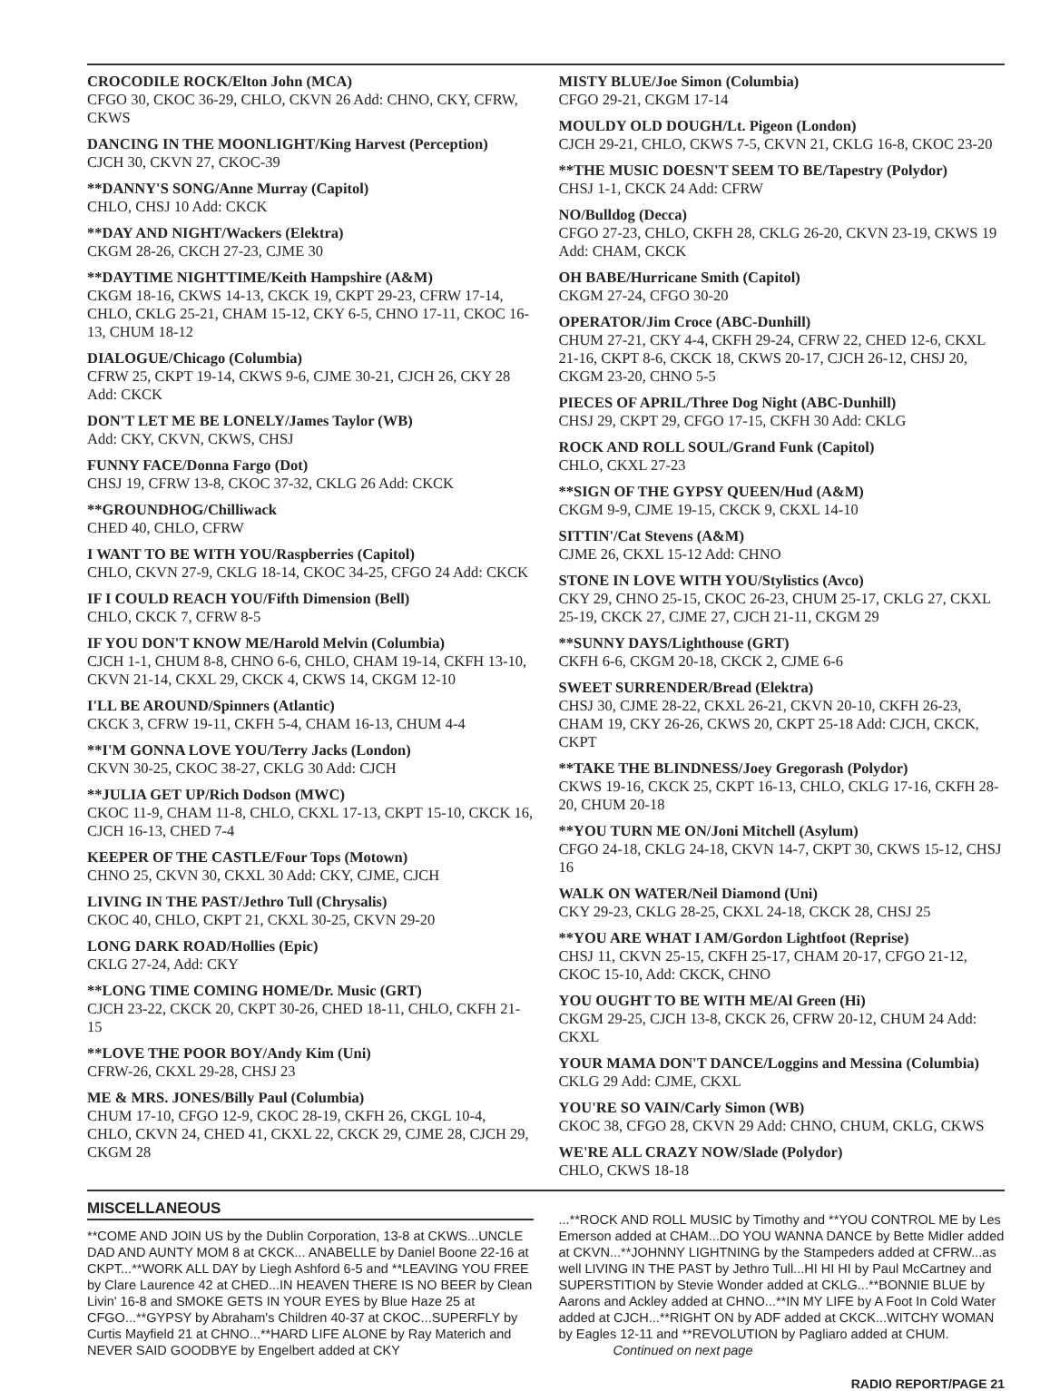CROCODILE ROCK/Elton John (MCA)
CFGO 30, CKOC 36-29, CHLO, CKVN 26 Add: CHNO, CKY, CFRW, CKWS
DANCING IN THE MOONLIGHT/King Harvest (Perception)
CJCH 30, CKVN 27, CKOC-39
**DANNY'S SONG/Anne Murray (Capitol)
CHLO, CHSJ 10 Add: CKCK
**DAY AND NIGHT/Wackers (Elektra)
CKGM 28-26, CKCH 27-23, CJME 30
**DAYTIME NIGHTTIME/Keith Hampshire (A&M)
CKGM 18-16, CKWS 14-13, CKCK 19, CKPT 29-23, CFRW 17-14, CHLO, CKLG 25-21, CHAM 15-12, CKY 6-5, CHNO 17-11, CKOC 16-13, CHUM 18-12
DIALOGUE/Chicago (Columbia)
CFRW 25, CKPT 19-14, CKWS 9-6, CJME 30-21, CJCH 26, CKY 28 Add: CKCK
DON'T LET ME BE LONELY/James Taylor (WB)
Add: CKY, CKVN, CKWS, CHSJ
FUNNY FACE/Donna Fargo (Dot)
CHSJ 19, CFRW 13-8, CKOC 37-32, CKLG 26 Add: CKCK
**GROUNDHOG/Chilliwack
CHED 40, CHLO, CFRW
I WANT TO BE WITH YOU/Raspberries (Capitol)
CHLO, CKVN 27-9, CKLG 18-14, CKOC 34-25, CFGO 24 Add: CKCK
IF I COULD REACH YOU/Fifth Dimension (Bell)
CHLO, CKCK 7, CFRW 8-5
IF YOU DON'T KNOW ME/Harold Melvin (Columbia)
CJCH 1-1, CHUM 8-8, CHNO 6-6, CHLO, CHAM 19-14, CKFH 13-10, CKVN 21-14, CKXL 29, CKCK 4, CKWS 14, CKGM 12-10
I'LL BE AROUND/Spinners (Atlantic)
CKCK 3, CFRW 19-11, CKFH 5-4, CHAM 16-13, CHUM 4-4
**I'M GONNA LOVE YOU/Terry Jacks (London)
CKVN 30-25, CKOC 38-27, CKLG 30 Add: CJCH
**JULIA GET UP/Rich Dodson (MWC)
CKOC 11-9, CHAM 11-8, CHLO, CKXL 17-13, CKPT 15-10, CKCK 16, CJCH 16-13, CHED 7-4
KEEPER OF THE CASTLE/Four Tops (Motown)
CHNO 25, CKVN 30, CKXL 30 Add: CKY, CJME, CJCH
LIVING IN THE PAST/Jethro Tull (Chrysalis)
CKOC 40, CHLO, CKPT 21, CKXL 30-25, CKVN 29-20
LONG DARK ROAD/Hollies (Epic)
CKLG 27-24, Add: CKY
**LONG TIME COMING HOME/Dr. Music (GRT)
CJCH 23-22, CKCK 20, CKPT 30-26, CHED 18-11, CHLO, CKFH 21-15
**LOVE THE POOR BOY/Andy Kim (Uni)
CFRW-26, CKXL 29-28, CHSJ 23
ME & MRS. JONES/Billy Paul (Columbia)
CHUM 17-10, CFGO 12-9, CKOC 28-19, CKFH 26, CKGL 10-4, CHLO, CKVN 24, CHED 41, CKXL 22, CKCK 29, CJME 28, CJCH 29, CKGM 28
MISTY BLUE/Joe Simon (Columbia)
CFGO 29-21, CKGM 17-14
MOULDY OLD DOUGH/Lt. Pigeon (London)
CJCH 29-21, CHLO, CKWS 7-5, CKVN 21, CKLG 16-8, CKOC 23-20
**THE MUSIC DOESN'T SEEM TO BE/Tapestry (Polydor)
CHSJ 1-1, CKCK 24 Add: CFRW
NO/Bulldog (Decca)
CFGO 27-23, CHLO, CKFH 28, CKLG 26-20, CKVN 23-19, CKWS 19 Add: CHAM, CKCK
OH BABE/Hurricane Smith (Capitol)
CKGM 27-24, CFGO 30-20
OPERATOR/Jim Croce (ABC-Dunhill)
CHUM 27-21, CKY 4-4, CKFH 29-24, CFRW 22, CHED 12-6, CKXL 21-16, CKPT 8-6, CKCK 18, CKWS 20-17, CJCH 26-12, CHSJ 20, CKGM 23-20, CHNO 5-5
PIECES OF APRIL/Three Dog Night (ABC-Dunhill)
CHSJ 29, CKPT 29, CFGO 17-15, CKFH 30 Add: CKLG
ROCK AND ROLL SOUL/Grand Funk (Capitol)
CHLO, CKXL 27-23
**SIGN OF THE GYPSY QUEEN/Hud (A&M)
CKGM 9-9, CJME 19-15, CKCK 9, CKXL 14-10
SITTIN'/Cat Stevens (A&M)
CJME 26, CKXL 15-12 Add: CHNO
STONE IN LOVE WITH YOU/Stylistics (Avco)
CKY 29, CHNO 25-15, CKOC 26-23, CHUM 25-17, CKLG 27, CKXL 25-19, CKCK 27, CJME 27, CJCH 21-11, CKGM 29
**SUNNY DAYS/Lighthouse (GRT)
CKFH 6-6, CKGM 20-18, CKCK 2, CJME 6-6
SWEET SURRENDER/Bread (Elektra)
CHSJ 30, CJME 28-22, CKXL 26-21, CKVN 20-10, CKFH 26-23, CHAM 19, CKY 26-26, CKWS 20, CKPT 25-18 Add: CJCH, CKCK, CKPT
**TAKE THE BLINDNESS/Joey Gregorash (Polydor)
CKWS 19-16, CKCK 25, CKPT 16-13, CHLO, CKLG 17-16, CKFH 28-20, CHUM 20-18
**YOU TURN ME ON/Joni Mitchell (Asylum)
CFGO 24-18, CKLG 24-18, CKVN 14-7, CKPT 30, CKWS 15-12, CHSJ 16
WALK ON WATER/Neil Diamond (Uni)
CKY 29-23, CKLG 28-25, CKXL 24-18, CKCK 28, CHSJ 25
**YOU ARE WHAT I AM/Gordon Lightfoot (Reprise)
CHSJ 11, CKVN 25-15, CKFH 25-17, CHAM 20-17, CFGO 21-12, CKOC 15-10, Add: CKCK, CHNO
YOU OUGHT TO BE WITH ME/Al Green (Hi)
CKGM 29-25, CJCH 13-8, CKCK 26, CFRW 20-12, CHUM 24 Add: CKXL
YOUR MAMA DON'T DANCE/Loggins and Messina (Columbia)
CKLG 29 Add: CJME, CKXL
YOU'RE SO VAIN/Carly Simon (WB)
CKOC 38, CFGO 28, CKVN 29 Add: CHNO, CHUM, CKLG, CKWS
WE'RE ALL CRAZY NOW/Slade (Polydor)
CHLO, CKWS 18-18
MISCELLANEOUS
**COME AND JOIN US by the Dublin Corporation, 13-8 at CKWS...UNCLE DAD AND AUNTY MOM 8 at CKCK... ANABELLE by Daniel Boone 22-16 at CKPT...**WORK ALL DAY by Liegh Ashford 6-5 and **LEAVING YOU FREE by Clare Laurence 42 at CHED...IN HEAVEN THERE IS NO BEER by Clean Livin' 16-8 and SMOKE GETS IN YOUR EYES by Blue Haze 25 at CFGO...**GYPSY by Abraham's Children 40-37 at CKOC...SUPERFLY by Curtis Mayfield 21 at CHNO...**HARD LIFE ALONE by Ray Materich and NEVER SAID GOODBYE by Engelbert added at CKY
...**ROCK AND ROLL MUSIC by Timothy and **YOU CONTROL ME by Les Emerson added at CHAM...DO YOU WANNA DANCE by Bette Midler added at CKVN...**JOHNNY LIGHTNING by the Stampeders added at CFRW...as well LIVING IN THE PAST by Jethro Tull...HI HI HI by Paul McCartney and SUPERSTITION by Stevie Wonder added at CKLG...**BONNIE BLUE by Aarons and Ackley added at CHNO...**IN MY LIFE by A Foot In Cold Water added at CJCH...**RIGHT ON by ADF added at CKCK...WITCHY WOMAN by Eagles 12-11 and **REVOLUTION by Pagliaro added at CHUM. Continued on next page
RADIO REPORT/PAGE 21